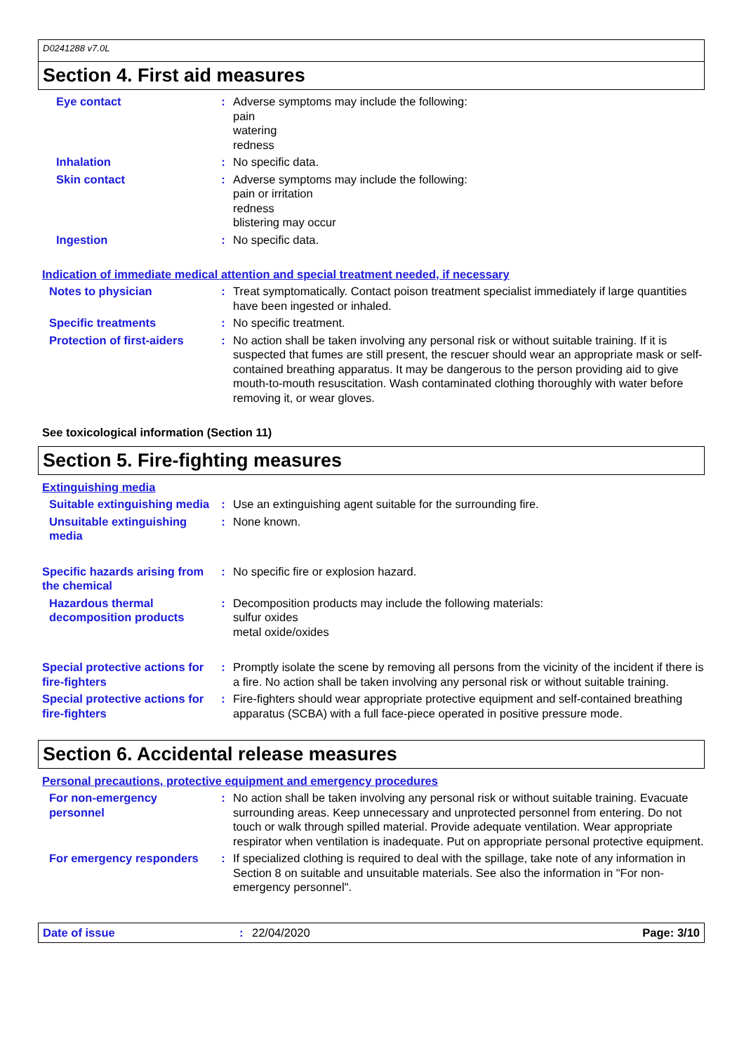D0241288 v7.0L
Section 4. First aid measures
Eye contact : Adverse symptoms may include the following:
pain
watering
redness
Inhalation : No specific data.
Skin contact : Adverse symptoms may include the following:
pain or irritation
redness
blistering may occur
Ingestion : No specific data.
Indication of immediate medical attention and special treatment needed, if necessary
Notes to physician : Treat symptomatically. Contact poison treatment specialist immediately if large quantities have been ingested or inhaled.
Specific treatments : No specific treatment.
Protection of first-aiders
: No action shall be taken involving any personal risk or without suitable training. If it is suspected that fumes are still present, the rescuer should wear an appropriate mask or self-contained breathing apparatus. It may be dangerous to the person providing aid to give mouth-to-mouth resuscitation. Wash contaminated clothing thoroughly with water before removing it, or wear gloves.
See toxicological information (Section 11)
Section 5. Fire-fighting measures
Extinguishing media
Suitable extinguishing media
: Use an extinguishing agent suitable for the surrounding fire.
Unsuitable extinguishing media
: None known.
Specific hazards arising from the chemical
: No specific fire or explosion hazard.
Hazardous thermal decomposition products
: Decomposition products may include the following materials:
sulfur oxides
metal oxide/oxides
Special protective actions for fire-fighters
: Promptly isolate the scene by removing all persons from the vicinity of the incident if there is a fire. No action shall be taken involving any personal risk or without suitable training.
Special protective actions for fire-fighters
: Fire-fighters should wear appropriate protective equipment and self-contained breathing apparatus (SCBA) with a full face-piece operated in positive pressure mode.
Section 6. Accidental release measures
Personal precautions, protective equipment and emergency procedures
For non-emergency personnel
: No action shall be taken involving any personal risk or without suitable training. Evacuate surrounding areas. Keep unnecessary and unprotected personnel from entering. Do not touch or walk through spilled material. Provide adequate ventilation. Wear appropriate respirator when ventilation is inadequate. Put on appropriate personal protective equipment.
For emergency responders : If specialized clothing is required to deal with the spillage, take note of any information in Section 8 on suitable and unsuitable materials. See also the information in "For non-emergency personnel".
Date of issue: 22/04/2020 Page: 3/10